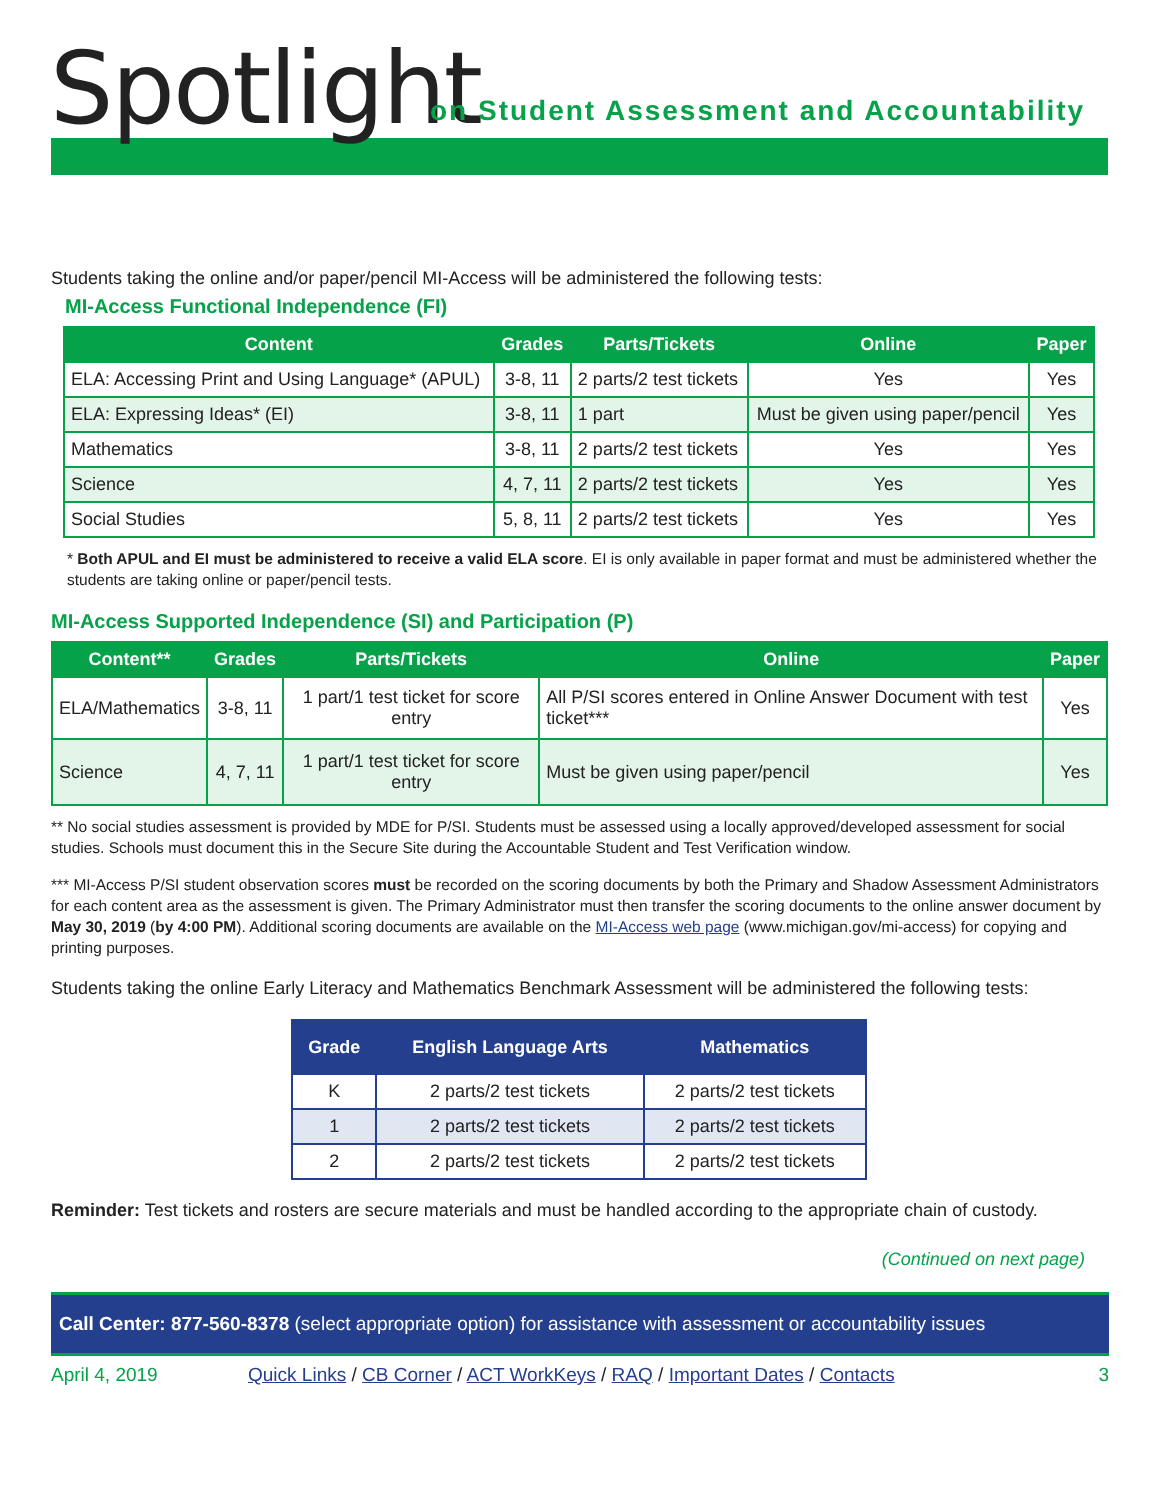Spotlight
on Student Assessment and Accountability
Students taking the online and/or paper/pencil MI-Access will be administered the following tests:
MI-Access Functional Independence (FI)
| Content | Grades | Parts/Tickets | Online | Paper |
| --- | --- | --- | --- | --- |
| ELA: Accessing Print and Using Language* (APUL) | 3-8, 11 | 2 parts/2 test tickets | Yes | Yes |
| ELA: Expressing Ideas* (EI) | 3-8, 11 | 1 part | Must be given using paper/pencil | Yes |
| Mathematics | 3-8, 11 | 2 parts/2 test tickets | Yes | Yes |
| Science | 4, 7, 11 | 2 parts/2 test tickets | Yes | Yes |
| Social Studies | 5, 8, 11 | 2 parts/2 test tickets | Yes | Yes |
* Both APUL and EI must be administered to receive a valid ELA score. EI is only available in paper format and must be administered whether the students are taking online or paper/pencil tests.
MI-Access Supported Independence (SI) and Participation (P)
| Content** | Grades | Parts/Tickets | Online | Paper |
| --- | --- | --- | --- | --- |
| ELA/Mathematics | 3-8, 11 | 1 part/1 test ticket for score entry | All P/SI scores entered in Online Answer Document with test ticket*** | Yes |
| Science | 4, 7, 11 | 1 part/1 test ticket for score entry | Must be given using paper/pencil | Yes |
** No social studies assessment is provided by MDE for P/SI. Students must be assessed using a locally approved/developed assessment for social studies. Schools must document this in the Secure Site during the Accountable Student and Test Verification window.
*** MI-Access P/SI student observation scores must be recorded on the scoring documents by both the Primary and Shadow Assessment Administrators for each content area as the assessment is given. The Primary Administrator must then transfer the scoring documents to the online answer document by May 30, 2019 (by 4:00 PM). Additional scoring documents are available on the MI-Access web page (www.michigan.gov/mi-access) for copying and printing purposes.
Students taking the online Early Literacy and Mathematics Benchmark Assessment will be administered the following tests:
| Grade | English Language Arts | Mathematics |
| --- | --- | --- |
| K | 2 parts/2 test tickets | 2 parts/2 test tickets |
| 1 | 2 parts/2 test tickets | 2 parts/2 test tickets |
| 2 | 2 parts/2 test tickets | 2 parts/2 test tickets |
Reminder: Test tickets and rosters are secure materials and must be handled according to the appropriate chain of custody.
(Continued on next page)
Call Center: 877-560-8378 (select appropriate option) for assistance with assessment or accountability issues
April 4, 2019 Quick Links / CB Corner / ACT WorkKeys / RAQ / Important Dates / Contacts 3